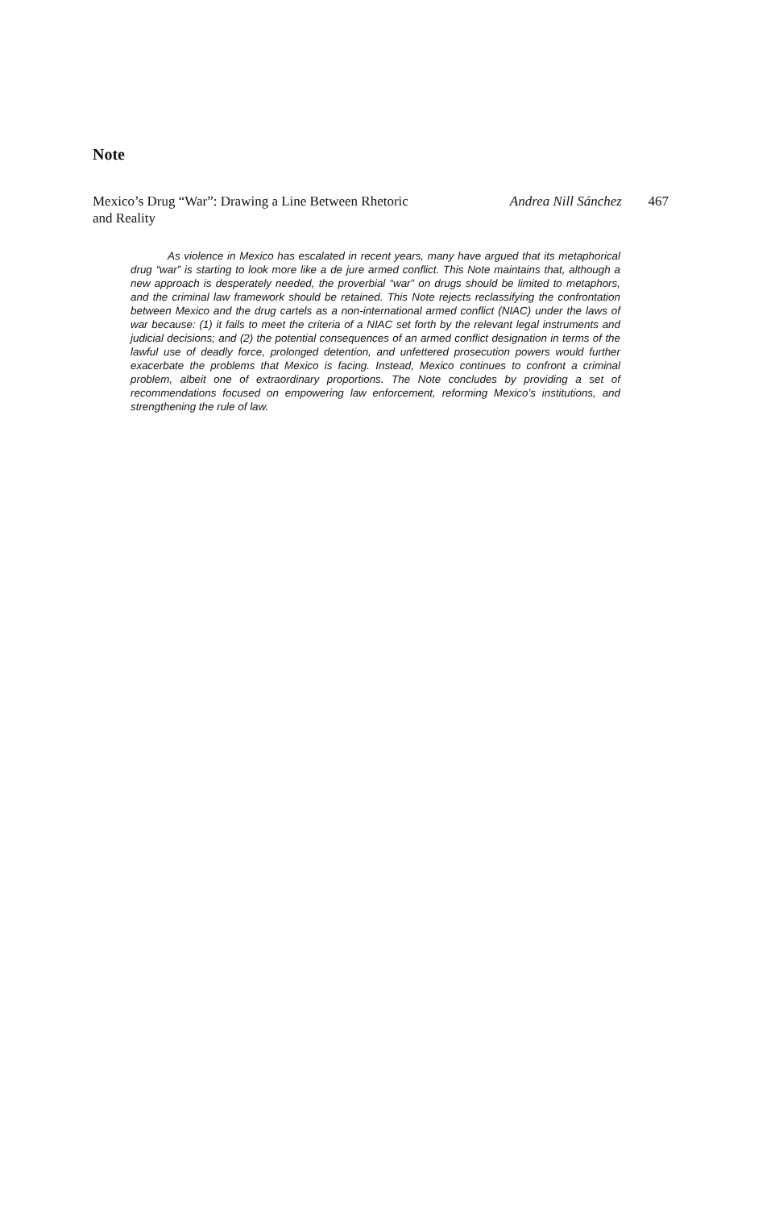Note
Mexico’s Drug “War”: Drawing a Line Between Rhetoric and Reality
Andrea Nill Sánchez 467
As violence in Mexico has escalated in recent years, many have argued that its metaphorical drug “war” is starting to look more like a de jure armed conflict. This Note maintains that, although a new approach is desperately needed, the proverbial “war” on drugs should be limited to metaphors, and the criminal law framework should be retained. This Note rejects reclassifying the confrontation between Mexico and the drug cartels as a non-international armed conflict (NIAC) under the laws of war because: (1) it fails to meet the criteria of a NIAC set forth by the relevant legal instruments and judicial decisions; and (2) the potential consequences of an armed conflict designation in terms of the lawful use of deadly force, prolonged detention, and unfettered prosecution powers would further exacerbate the problems that Mexico is facing. Instead, Mexico continues to confront a criminal problem, albeit one of extraordinary proportions. The Note concludes by providing a set of recommendations focused on empowering law enforcement, reforming Mexico’s institutions, and strengthening the rule of law.